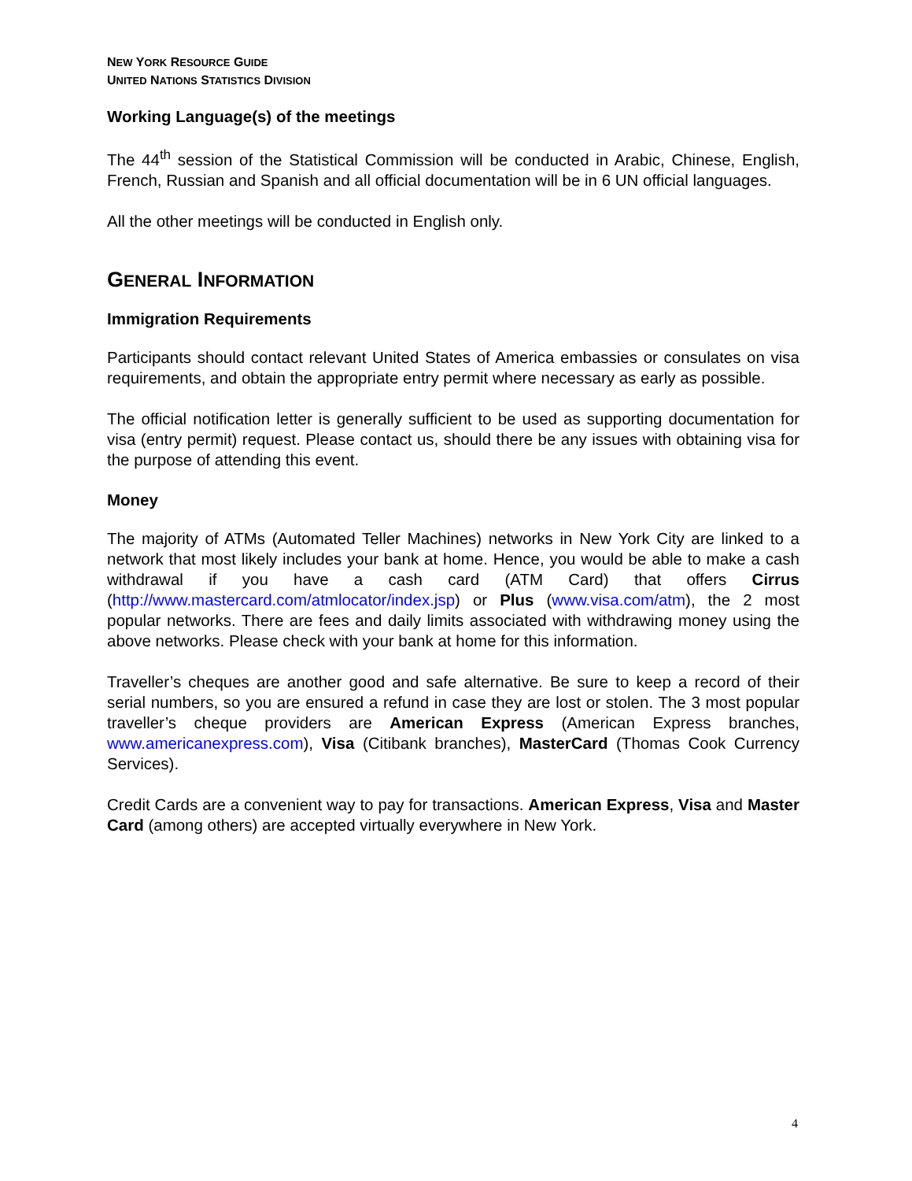NEW YORK RESOURCE GUIDE
UNITED NATIONS STATISTICS DIVISION
Working Language(s) of the meetings
The 44<sup>th</sup> session of the Statistical Commission will be conducted in Arabic, Chinese, English, French, Russian and Spanish and all official documentation will be in 6 UN official languages.
All the other meetings will be conducted in English only.
GENERAL INFORMATION
Immigration Requirements
Participants should contact relevant United States of America embassies or consulates on visa requirements, and obtain the appropriate entry permit where necessary as early as possible.
The official notification letter is generally sufficient to be used as supporting documentation for visa (entry permit) request. Please contact us, should there be any issues with obtaining visa for the purpose of attending this event.
Money
The majority of ATMs (Automated Teller Machines) networks in New York City are linked to a network that most likely includes your bank at home. Hence, you would be able to make a cash withdrawal if you have a cash card (ATM Card) that offers Cirrus (http://www.mastercard.com/atmlocator/index.jsp) or Plus (www.visa.com/atm), the 2 most popular networks. There are fees and daily limits associated with withdrawing money using the above networks. Please check with your bank at home for this information.
Traveller’s cheques are another good and safe alternative. Be sure to keep a record of their serial numbers, so you are ensured a refund in case they are lost or stolen. The 3 most popular traveller’s cheque providers are American Express (American Express branches, www.americanexpress.com), Visa (Citibank branches), MasterCard (Thomas Cook Currency Services).
Credit Cards are a convenient way to pay for transactions. American Express, Visa and Master Card (among others) are accepted virtually everywhere in New York.
4